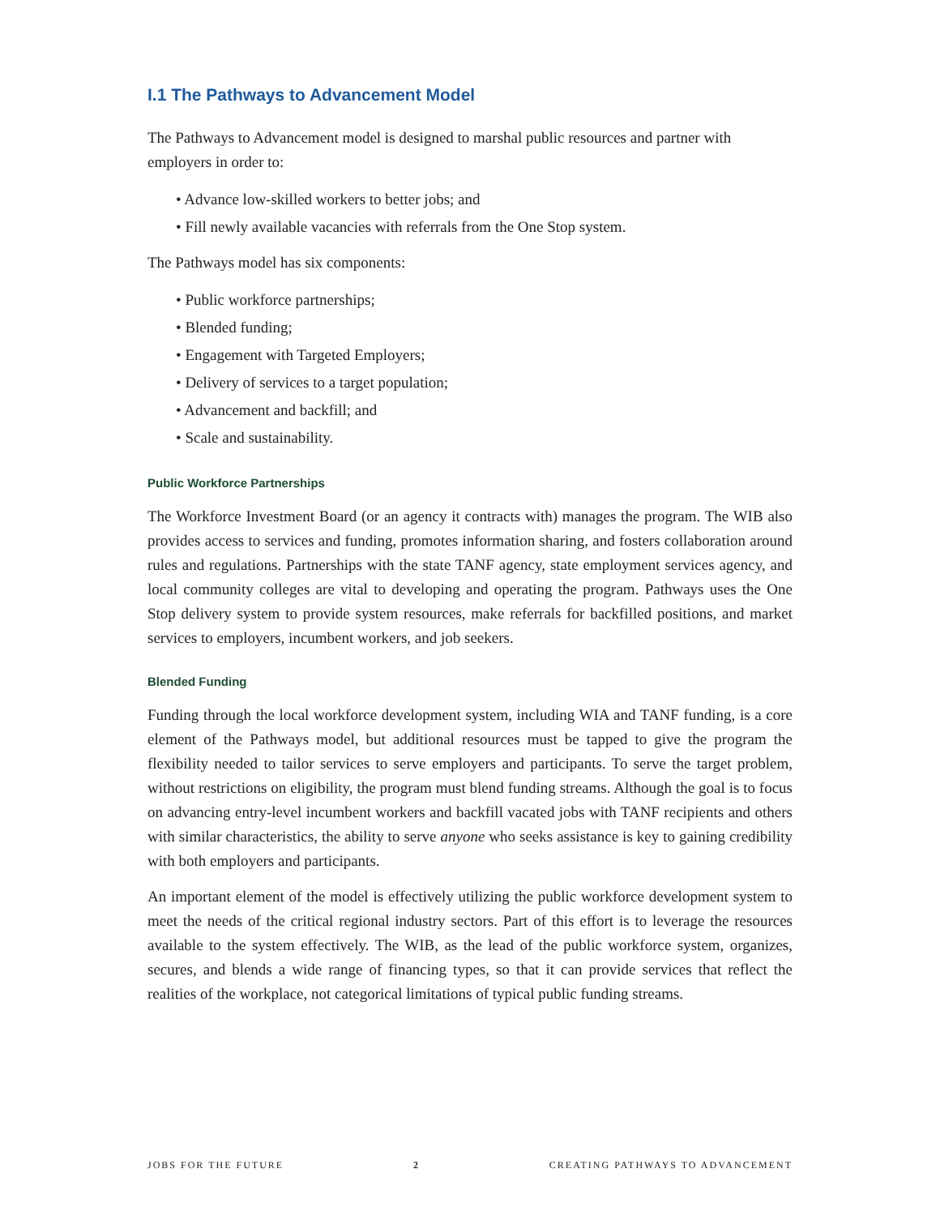I.1 The Pathways to Advancement Model
The Pathways to Advancement model is designed to marshal public resources and partner with employers in order to:
• Advance low-skilled workers to better jobs; and
• Fill newly available vacancies with referrals from the One Stop system.
The Pathways model has six components:
• Public workforce partnerships;
• Blended funding;
• Engagement with Targeted Employers;
• Delivery of services to a target population;
• Advancement and backfill; and
• Scale and sustainability.
Public Workforce Partnerships
The Workforce Investment Board (or an agency it contracts with) manages the program. The WIB also provides access to services and funding, promotes information sharing, and fosters collaboration around rules and regulations. Partnerships with the state TANF agency, state employment services agency, and local community colleges are vital to developing and operating the program. Pathways uses the One Stop delivery system to provide system resources, make referrals for backfilled positions, and market services to employers, incumbent workers, and job seekers.
Blended Funding
Funding through the local workforce development system, including WIA and TANF funding, is a core element of the Pathways model, but additional resources must be tapped to give the program the flexibility needed to tailor services to serve employers and participants. To serve the target problem, without restrictions on eligibility, the program must blend funding streams. Although the goal is to focus on advancing entry-level incumbent workers and backfill vacated jobs with TANF recipients and others with similar characteristics, the ability to serve anyone who seeks assistance is key to gaining credibility with both employers and participants.
An important element of the model is effectively utilizing the public workforce development system to meet the needs of the critical regional industry sectors. Part of this effort is to leverage the resources available to the system effectively. The WIB, as the lead of the public workforce system, organizes, secures, and blends a wide range of financing types, so that it can provide services that reflect the realities of the workplace, not categorical limitations of typical public funding streams.
JOBS FOR THE FUTURE 2 CREATING PATHWAYS TO ADVANCEMENT